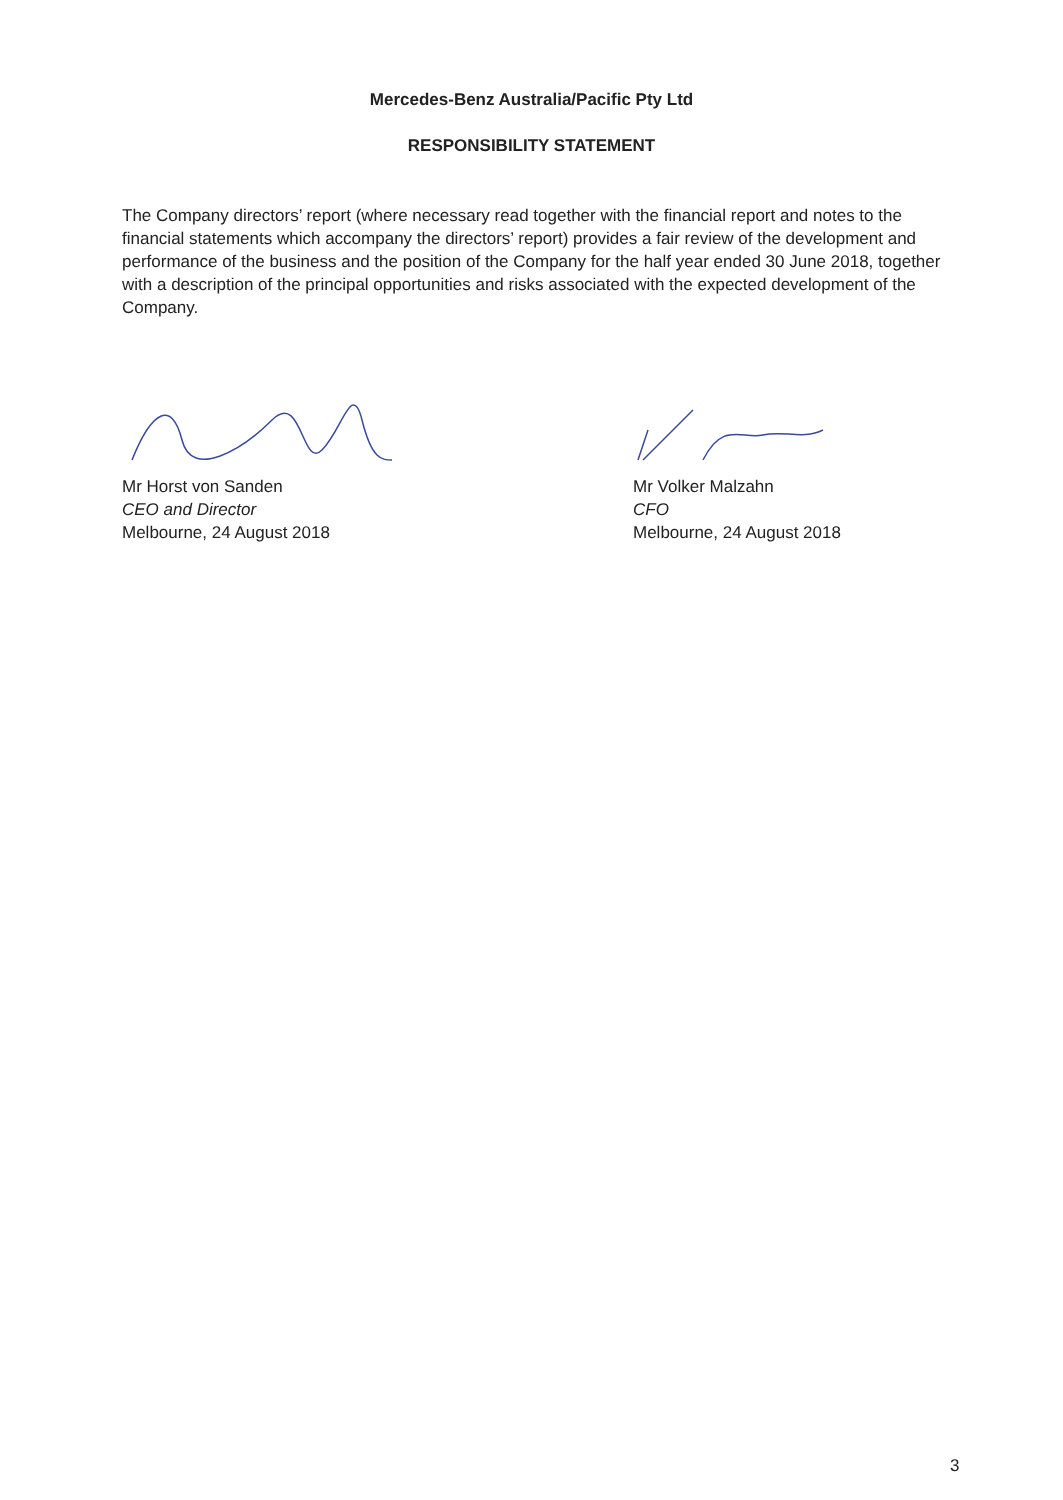Mercedes-Benz Australia/Pacific Pty Ltd
RESPONSIBILITY STATEMENT
The Company directors’ report (where necessary read together with the financial report and notes to the financial statements which accompany the directors’ report) provides a fair review of the development and performance of the business and the position of the Company for the half year ended 30 June 2018, together with a description of the principal opportunities and risks associated with the expected development of the Company.
Mr Horst von Sanden
CEO and Director
Melbourne, 24 August 2018
Mr Volker Malzahn
CFO
Melbourne, 24 August 2018
3